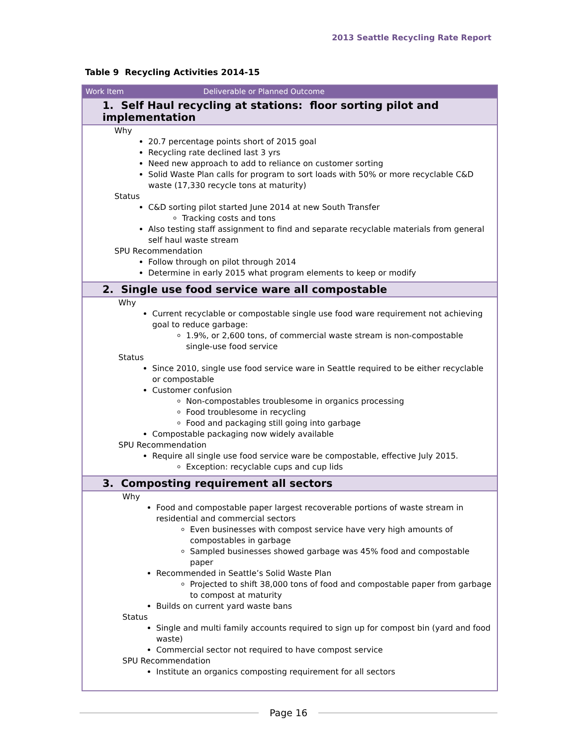2013 Seattle Recycling Rate Report
Table 9 Recycling Activities 2014-15
| Work Item Deliverable or Planned Outcome |
| --- |
| 1. Self Haul recycling at stations: floor sorting pilot and implementation |
| Why 20.7 percentage points short of 2015 goal Recycling rate declined last 3 yrs Need new approach to add to reliance on customer sorting Solid Waste Plan calls for program to sort loads with 50% or more recyclable C&D waste (17,330 recycle tons at maturity) Status C&D sorting pilot started June 2014 at new South Transfer Tracking costs and tons Also testing staff assignment to find and separate recyclable materials from general self haul waste stream SPU Recommendation Follow through on pilot through 2014 Determine in early 2015 what program elements to keep or modify |
| 2. Single use food service ware all compostable |
| Why Current recyclable or compostable single use food ware requirement not achieving goal to reduce garbage: 1.9%, or 2,600 tons, of commercial waste stream is non-compostable single-use food service Status Since 2010, single use food service ware in Seattle required to be either recyclable or compostable Customer confusion Non-compostables troublesome in organics processing Food troublesome in recycling Food and packaging still going into garbage Compostable packaging now widely available SPU Recommendation Require all single use food service ware be compostable, effective July 2015. Exception: recyclable cups and cup lids |
| 3. Composting requirement all sectors |
| Why Food and compostable paper largest recoverable portions of waste stream in residential and commercial sectors Even businesses with compost service have very high amounts of compostables in garbage Sampled businesses showed garbage was 45% food and compostable paper Recommended in Seattle’s Solid Waste Plan Projected to shift 38,000 tons of food and compostable paper from garbage to compost at maturity Builds on current yard waste bans Status Single and multi family accounts required to sign up for compost bin (yard and food waste) Commercial sector not required to have compost service SPU Recommendation Institute an organics composting requirement for all sectors |
Page 16